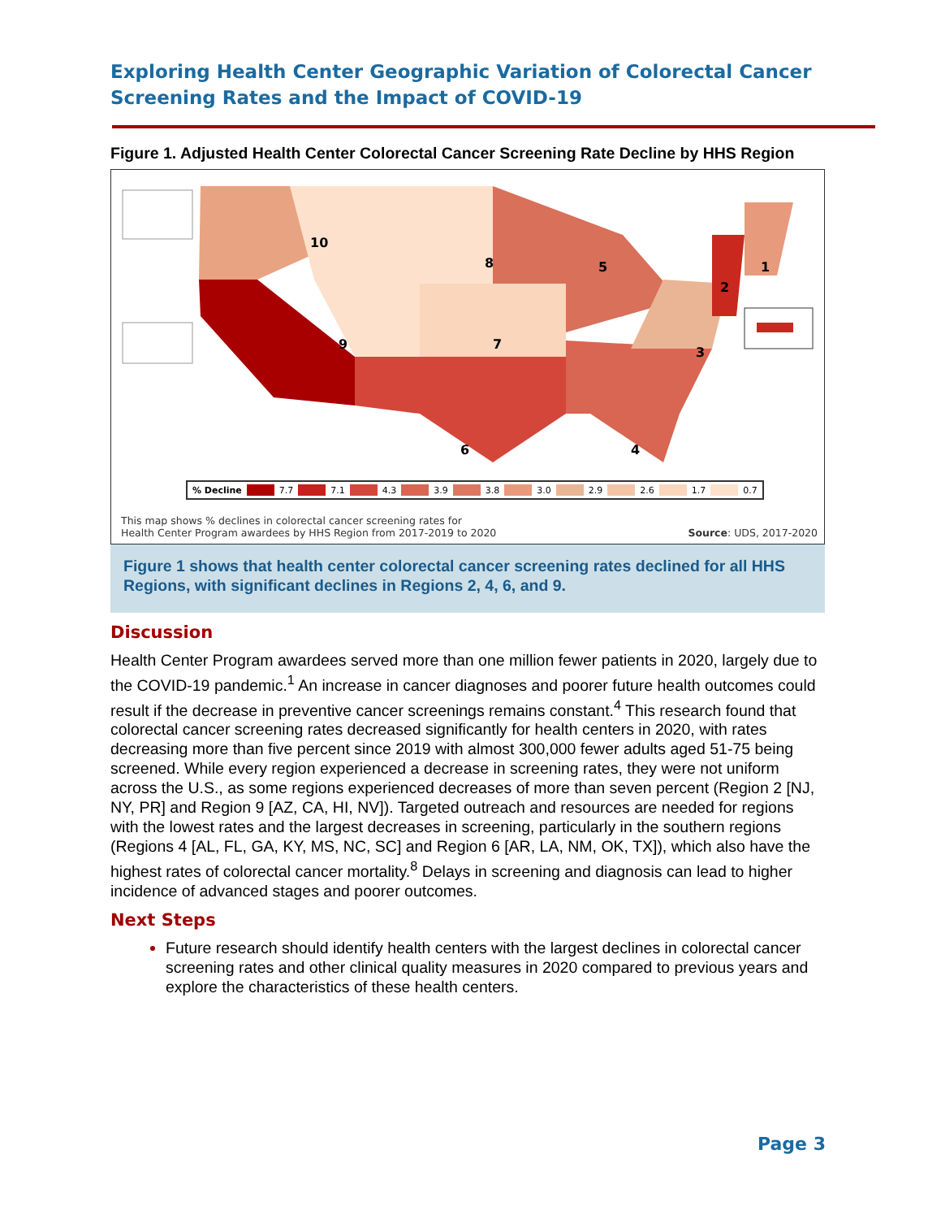Exploring Health Center Geographic Variation of Colorectal Cancer Screening Rates and the Impact of COVID-19
Figure 1. Adjusted Health Center Colorectal Cancer Screening Rate Decline by HHS Region
10
8
9
5
7
6
4
3
2
1
% Decline 7.7 7.1 4.3 3.9 3.8 3.0 2.9 2.6 1.7 0.7
This map shows % declines in colorectal cancer screening rates for
Health Center Program awardees by HHS Region from 2017-2019 to 2020
Source: UDS, 2017-2020
Figure 1 shows that health center colorectal cancer screening rates declined for all HHS Regions, with significant declines in Regions 2, 4, 6, and 9.
Discussion
Health Center Program awardees served more than one million fewer patients in 2020, largely due to the COVID-19 pandemic.<sup>1</sup> An increase in cancer diagnoses and poorer future health outcomes could result if the decrease in preventive cancer screenings remains constant.<sup>4</sup> This research found that colorectal cancer screening rates decreased significantly for health centers in 2020, with rates decreasing more than five percent since 2019 with almost 300,000 fewer adults aged 51-75 being screened. While every region experienced a decrease in screening rates, they were not uniform across the U.S., as some regions experienced decreases of more than seven percent (Region 2 [NJ, NY, PR] and Region 9 [AZ, CA, HI, NV]). Targeted outreach and resources are needed for regions with the lowest rates and the largest decreases in screening, particularly in the southern regions (Regions 4 [AL, FL, GA, KY, MS, NC, SC] and Region 6 [AR, LA, NM, OK, TX]), which also have the highest rates of colorectal cancer mortality.<sup>8</sup> Delays in screening and diagnosis can lead to higher incidence of advanced stages and poorer outcomes.
Next Steps
Future research should identify health centers with the largest declines in colorectal cancer screening rates and other clinical quality measures in 2020 compared to previous years and explore the characteristics of these health centers.
Page 3